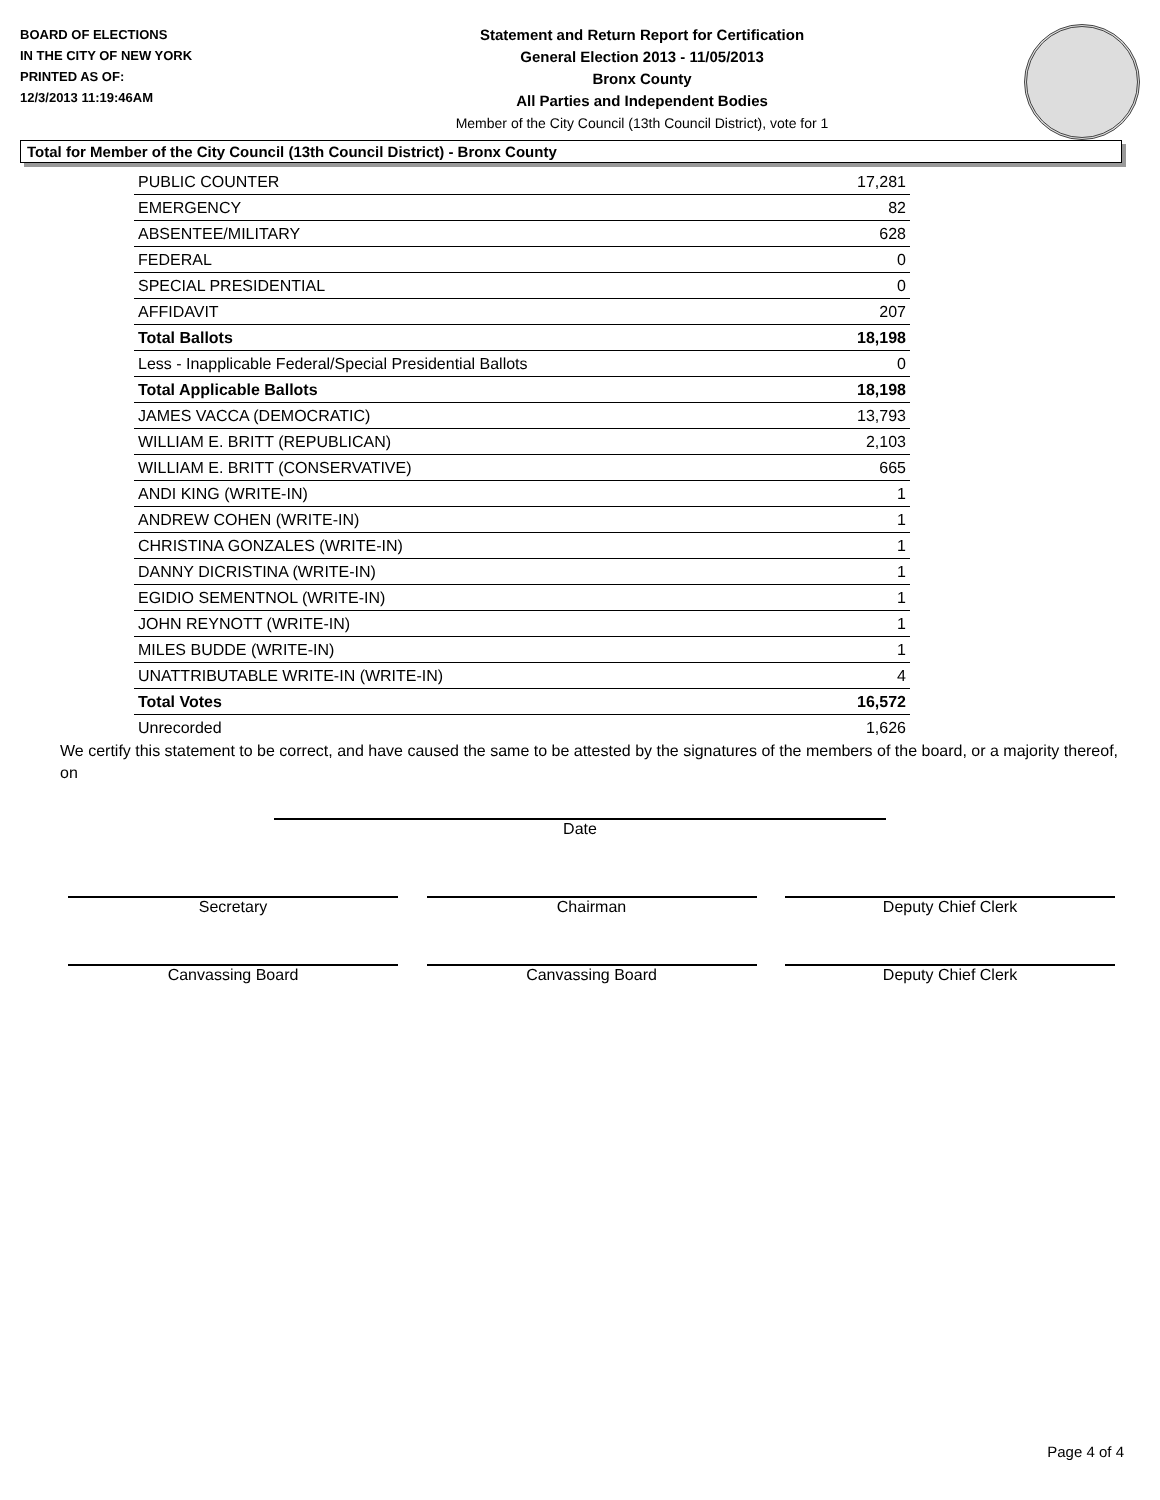BOARD OF ELECTIONS
IN THE CITY OF NEW YORK
PRINTED AS OF:
12/3/2013 11:19:46AM
Statement and Return Report for Certification
General Election 2013 - 11/05/2013
Bronx County
All Parties and Independent Bodies
Member of the City Council (13th Council District), vote for 1
Total for Member of the City Council (13th Council District) - Bronx County
| PUBLIC COUNTER | 17,281 |
| EMERGENCY | 82 |
| ABSENTEE/MILITARY | 628 |
| FEDERAL | 0 |
| SPECIAL PRESIDENTIAL | 0 |
| AFFIDAVIT | 207 |
| Total Ballots | 18,198 |
| Less - Inapplicable Federal/Special Presidential Ballots | 0 |
| Total Applicable Ballots | 18,198 |
| JAMES VACCA (DEMOCRATIC) | 13,793 |
| WILLIAM E. BRITT (REPUBLICAN) | 2,103 |
| WILLIAM E. BRITT (CONSERVATIVE) | 665 |
| ANDI KING (WRITE-IN) | 1 |
| ANDREW COHEN (WRITE-IN) | 1 |
| CHRISTINA GONZALES (WRITE-IN) | 1 |
| DANNY DICRISTINA (WRITE-IN) | 1 |
| EGIDIO SEMENTNOL (WRITE-IN) | 1 |
| JOHN REYNOTT (WRITE-IN) | 1 |
| MILES BUDDE (WRITE-IN) | 1 |
| UNATTRIBUTABLE WRITE-IN (WRITE-IN) | 4 |
| Total Votes | 16,572 |
| Unrecorded | 1,626 |
We certify this statement to be correct, and have caused the same to be attested by the signatures of the members of the board, or a majority thereof, on
Date
Secretary Chairman Deputy Chief Clerk
Canvassing Board Canvassing Board Deputy Chief Clerk
Page 4 of 4